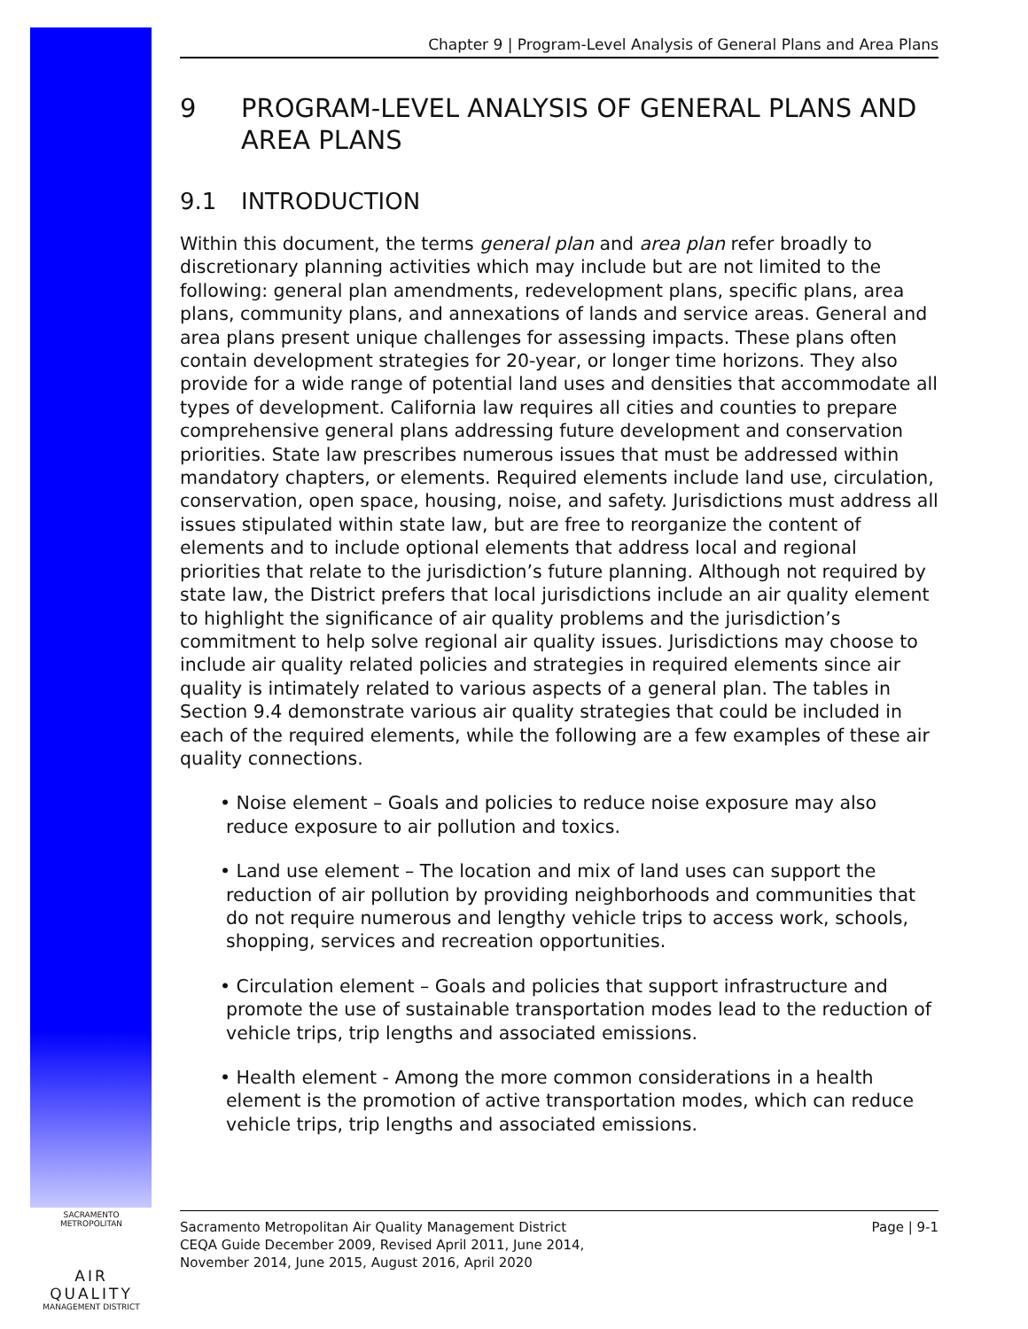Chapter 9 | Program-Level Analysis of General Plans and Area Plans
9 PROGRAM-LEVEL ANALYSIS OF GENERAL PLANS AND AREA PLANS
9.1 INTRODUCTION
Within this document, the terms general plan and area plan refer broadly to discretionary planning activities which may include but are not limited to the following: general plan amendments, redevelopment plans, specific plans, area plans, community plans, and annexations of lands and service areas. General and area plans present unique challenges for assessing impacts. These plans often contain development strategies for 20-year, or longer time horizons. They also provide for a wide range of potential land uses and densities that accommodate all types of development. California law requires all cities and counties to prepare comprehensive general plans addressing future development and conservation priorities. State law prescribes numerous issues that must be addressed within mandatory chapters, or elements. Required elements include land use, circulation, conservation, open space, housing, noise, and safety. Jurisdictions must address all issues stipulated within state law, but are free to reorganize the content of elements and to include optional elements that address local and regional priorities that relate to the jurisdiction’s future planning. Although not required by state law, the District prefers that local jurisdictions include an air quality element to highlight the significance of air quality problems and the jurisdiction’s commitment to help solve regional air quality issues. Jurisdictions may choose to include air quality related policies and strategies in required elements since air quality is intimately related to various aspects of a general plan. The tables in Section 9.4 demonstrate various air quality strategies that could be included in each of the required elements, while the following are a few examples of these air quality connections.
• Noise element – Goals and policies to reduce noise exposure may also reduce exposure to air pollution and toxics.
• Land use element – The location and mix of land uses can support the reduction of air pollution by providing neighborhoods and communities that do not require numerous and lengthy vehicle trips to access work, schools, shopping, services and recreation opportunities.
• Circulation element – Goals and policies that support infrastructure and promote the use of sustainable transportation modes lead to the reduction of vehicle trips, trip lengths and associated emissions.
• Health element - Among the more common considerations in a health element is the promotion of active transportation modes, which can reduce vehicle trips, trip lengths and associated emissions.
SACRAMENTO METROPOLITAN
AIR QUALITY
MANAGEMENT DISTRICT
Sacramento Metropolitan Air Quality Management District
CEQA Guide December 2009, Revised April 2011, June 2014,
November 2014, June 2015, August 2016, April 2020
Page | 9-1